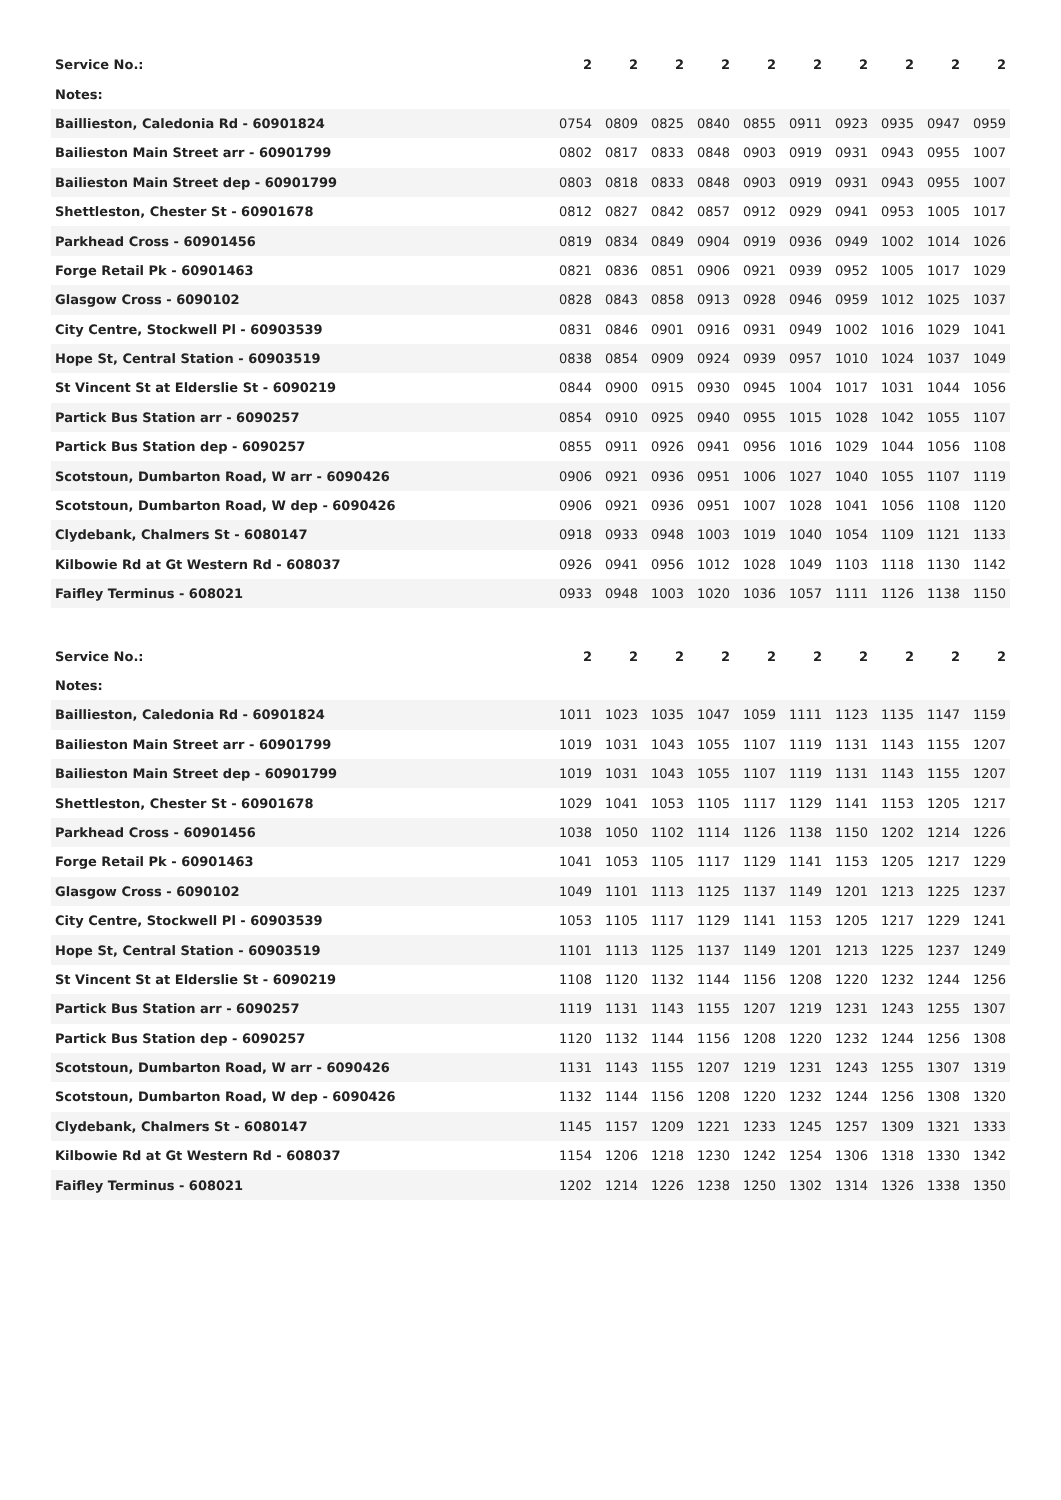| Service No.: | 2 | 2 | 2 | 2 | 2 | 2 | 2 | 2 | 2 | 2 |
| Notes: | | | | | | | | | | |
| Baillieston, Caledonia Rd - 60901824 | 0754 | 0809 | 0825 | 0840 | 0855 | 0911 | 0923 | 0935 | 0947 | 0959 |
| Bailieston Main Street arr - 60901799 | 0802 | 0817 | 0833 | 0848 | 0903 | 0919 | 0931 | 0943 | 0955 | 1007 |
| Bailieston Main Street dep - 60901799 | 0803 | 0818 | 0833 | 0848 | 0903 | 0919 | 0931 | 0943 | 0955 | 1007 |
| Shettleston, Chester St - 60901678 | 0812 | 0827 | 0842 | 0857 | 0912 | 0929 | 0941 | 0953 | 1005 | 1017 |
| Parkhead Cross - 60901456 | 0819 | 0834 | 0849 | 0904 | 0919 | 0936 | 0949 | 1002 | 1014 | 1026 |
| Forge Retail Pk - 60901463 | 0821 | 0836 | 0851 | 0906 | 0921 | 0939 | 0952 | 1005 | 1017 | 1029 |
| Glasgow Cross - 6090102 | 0828 | 0843 | 0858 | 0913 | 0928 | 0946 | 0959 | 1012 | 1025 | 1037 |
| City Centre, Stockwell Pl - 60903539 | 0831 | 0846 | 0901 | 0916 | 0931 | 0949 | 1002 | 1016 | 1029 | 1041 |
| Hope St, Central Station - 60903519 | 0838 | 0854 | 0909 | 0924 | 0939 | 0957 | 1010 | 1024 | 1037 | 1049 |
| St Vincent St at Elderslie St - 6090219 | 0844 | 0900 | 0915 | 0930 | 0945 | 1004 | 1017 | 1031 | 1044 | 1056 |
| Partick Bus Station arr - 6090257 | 0854 | 0910 | 0925 | 0940 | 0955 | 1015 | 1028 | 1042 | 1055 | 1107 |
| Partick Bus Station dep - 6090257 | 0855 | 0911 | 0926 | 0941 | 0956 | 1016 | 1029 | 1044 | 1056 | 1108 |
| Scotstoun, Dumbarton Road, W arr - 6090426 | 0906 | 0921 | 0936 | 0951 | 1006 | 1027 | 1040 | 1055 | 1107 | 1119 |
| Scotstoun, Dumbarton Road, W dep - 6090426 | 0906 | 0921 | 0936 | 0951 | 1007 | 1028 | 1041 | 1056 | 1108 | 1120 |
| Clydebank, Chalmers St - 6080147 | 0918 | 0933 | 0948 | 1003 | 1019 | 1040 | 1054 | 1109 | 1121 | 1133 |
| Kilbowie Rd at Gt Western Rd - 608037 | 0926 | 0941 | 0956 | 1012 | 1028 | 1049 | 1103 | 1118 | 1130 | 1142 |
| Faifley Terminus - 608021 | 0933 | 0948 | 1003 | 1020 | 1036 | 1057 | 1111 | 1126 | 1138 | 1150 |
| Service No.: | 2 | 2 | 2 | 2 | 2 | 2 | 2 | 2 | 2 | 2 |
| Notes: | | | | | | | | | | |
| Baillieston, Caledonia Rd - 60901824 | 1011 | 1023 | 1035 | 1047 | 1059 | 1111 | 1123 | 1135 | 1147 | 1159 |
| Bailieston Main Street arr - 60901799 | 1019 | 1031 | 1043 | 1055 | 1107 | 1119 | 1131 | 1143 | 1155 | 1207 |
| Bailieston Main Street dep - 60901799 | 1019 | 1031 | 1043 | 1055 | 1107 | 1119 | 1131 | 1143 | 1155 | 1207 |
| Shettleston, Chester St - 60901678 | 1029 | 1041 | 1053 | 1105 | 1117 | 1129 | 1141 | 1153 | 1205 | 1217 |
| Parkhead Cross - 60901456 | 1038 | 1050 | 1102 | 1114 | 1126 | 1138 | 1150 | 1202 | 1214 | 1226 |
| Forge Retail Pk - 60901463 | 1041 | 1053 | 1105 | 1117 | 1129 | 1141 | 1153 | 1205 | 1217 | 1229 |
| Glasgow Cross - 6090102 | 1049 | 1101 | 1113 | 1125 | 1137 | 1149 | 1201 | 1213 | 1225 | 1237 |
| City Centre, Stockwell Pl - 60903539 | 1053 | 1105 | 1117 | 1129 | 1141 | 1153 | 1205 | 1217 | 1229 | 1241 |
| Hope St, Central Station - 60903519 | 1101 | 1113 | 1125 | 1137 | 1149 | 1201 | 1213 | 1225 | 1237 | 1249 |
| St Vincent St at Elderslie St - 6090219 | 1108 | 1120 | 1132 | 1144 | 1156 | 1208 | 1220 | 1232 | 1244 | 1256 |
| Partick Bus Station arr - 6090257 | 1119 | 1131 | 1143 | 1155 | 1207 | 1219 | 1231 | 1243 | 1255 | 1307 |
| Partick Bus Station dep - 6090257 | 1120 | 1132 | 1144 | 1156 | 1208 | 1220 | 1232 | 1244 | 1256 | 1308 |
| Scotstoun, Dumbarton Road, W arr - 6090426 | 1131 | 1143 | 1155 | 1207 | 1219 | 1231 | 1243 | 1255 | 1307 | 1319 |
| Scotstoun, Dumbarton Road, W dep - 6090426 | 1132 | 1144 | 1156 | 1208 | 1220 | 1232 | 1244 | 1256 | 1308 | 1320 |
| Clydebank, Chalmers St - 6080147 | 1145 | 1157 | 1209 | 1221 | 1233 | 1245 | 1257 | 1309 | 1321 | 1333 |
| Kilbowie Rd at Gt Western Rd - 608037 | 1154 | 1206 | 1218 | 1230 | 1242 | 1254 | 1306 | 1318 | 1330 | 1342 |
| Faifley Terminus - 608021 | 1202 | 1214 | 1226 | 1238 | 1250 | 1302 | 1314 | 1326 | 1338 | 1350 |